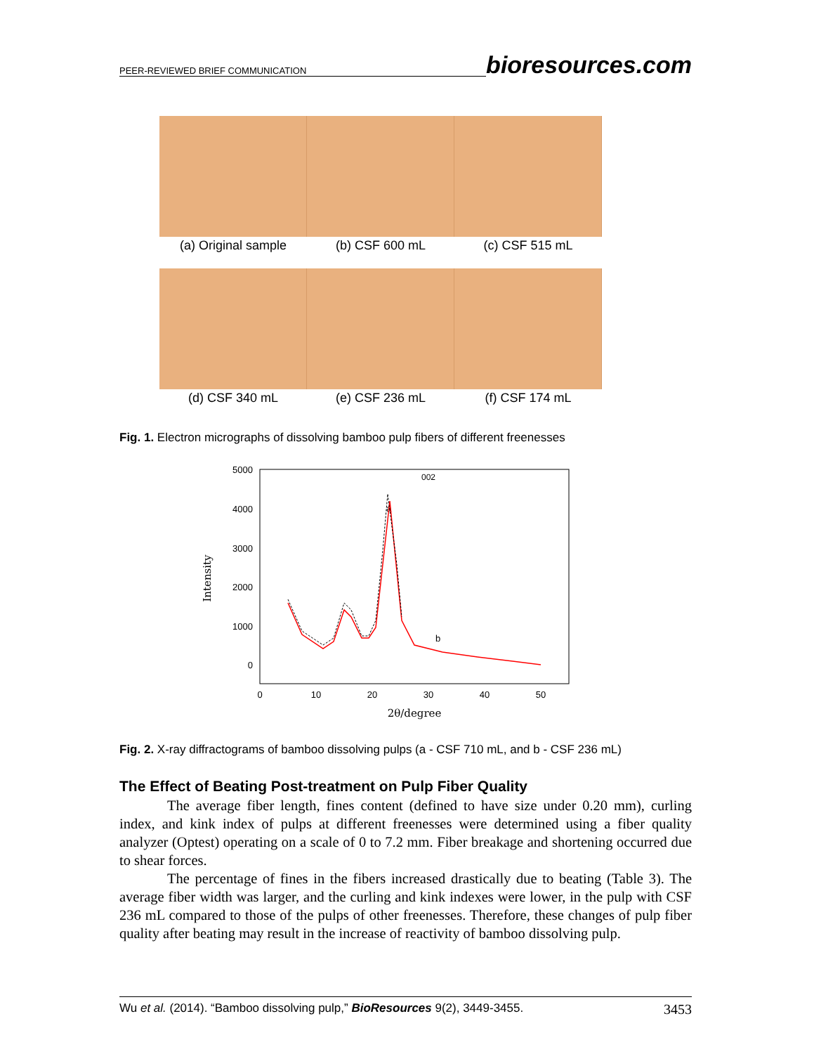PEER-REVIEWED BRIEF COMMUNICATION bioresources.com
(a) Original sample
(b) CSF 600 mL
(c) CSF 515 mL
(d) CSF 340 mL
(e) CSF 236 mL
(f) CSF 174 mL
Fig. 1. Electron micrographs of dissolving bamboo pulp fibers of different freenesses
5000
4000
3000
2000
1000
0
0
10
20
30
40
50
2θ/degree
Intensity
002
a
b
Fig. 2. X-ray diffractograms of bamboo dissolving pulps (a - CSF 710 mL, and b - CSF 236 mL)
The Effect of Beating Post-treatment on Pulp Fiber Quality
The average fiber length, fines content (defined to have size under 0.20 mm), curling index, and kink index of pulps at different freenesses were determined using a fiber quality analyzer (Optest) operating on a scale of 0 to 7.2 mm. Fiber breakage and shortening occurred due to shear forces.
The percentage of fines in the fibers increased drastically due to beating (Table 3). The average fiber width was larger, and the curling and kink indexes were lower, in the pulp with CSF 236 mL compared to those of the pulps of other freenesses. Therefore, these changes of pulp fiber quality after beating may result in the increase of reactivity of bamboo dissolving pulp.
Wu et al. (2014). “Bamboo dissolving pulp,” BioResources 9(2), 3449-3455. 3453